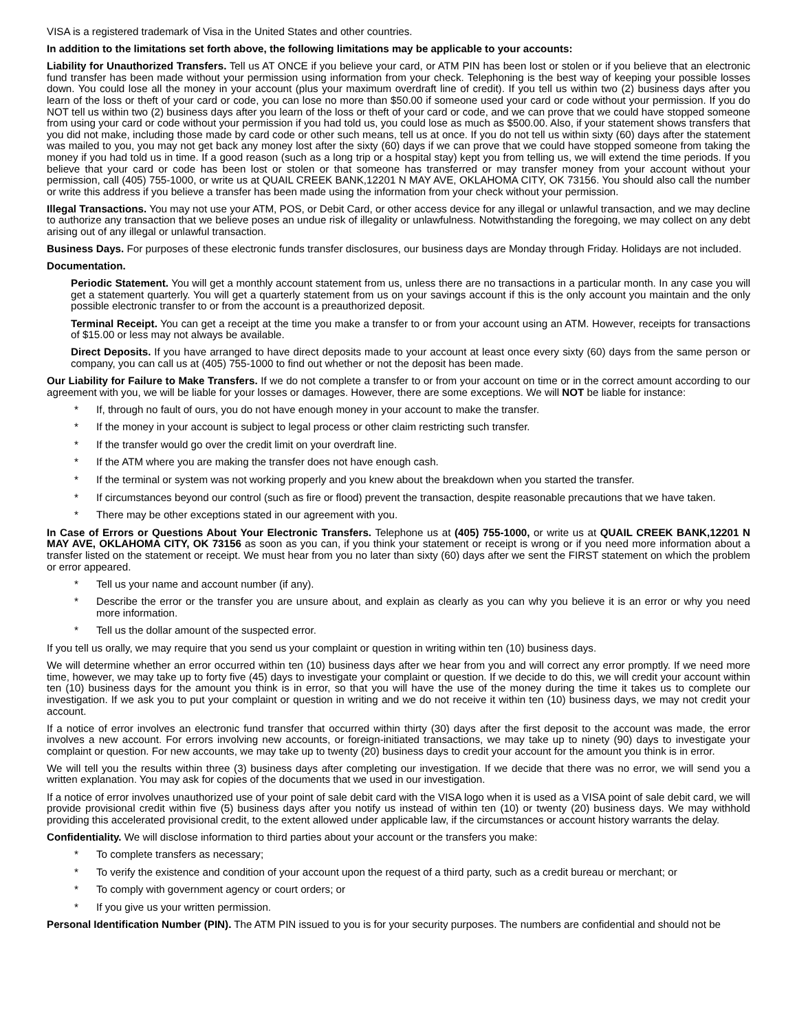VISA is a registered trademark of Visa in the United States and other countries.
In addition to the limitations set forth above, the following limitations may be applicable to your accounts:
Liability for Unauthorized Transfers. Tell us AT ONCE if you believe your card, or ATM PIN has been lost or stolen or if you believe that an electronic fund transfer has been made without your permission using information from your check. Telephoning is the best way of keeping your possible losses down. You could lose all the money in your account (plus your maximum overdraft line of credit). If you tell us within two (2) business days after you learn of the loss or theft of your card or code, you can lose no more than $50.00 if someone used your card or code without your permission. If you do NOT tell us within two (2) business days after you learn of the loss or theft of your card or code, and we can prove that we could have stopped someone from using your card or code without your permission if you had told us, you could lose as much as $500.00. Also, if your statement shows transfers that you did not make, including those made by card code or other such means, tell us at once. If you do not tell us within sixty (60) days after the statement was mailed to you, you may not get back any money lost after the sixty (60) days if we can prove that we could have stopped someone from taking the money if you had told us in time. If a good reason (such as a long trip or a hospital stay) kept you from telling us, we will extend the time periods. If you believe that your card or code has been lost or stolen or that someone has transferred or may transfer money from your account without your permission, call (405) 755-1000, or write us at QUAIL CREEK BANK,12201 N MAY AVE, OKLAHOMA CITY, OK 73156. You should also call the number or write this address if you believe a transfer has been made using the information from your check without your permission.
Illegal Transactions. You may not use your ATM, POS, or Debit Card, or other access device for any illegal or unlawful transaction, and we may decline to authorize any transaction that we believe poses an undue risk of illegality or unlawfulness. Notwithstanding the foregoing, we may collect on any debt arising out of any illegal or unlawful transaction.
Business Days. For purposes of these electronic funds transfer disclosures, our business days are Monday through Friday. Holidays are not included.
Documentation.
Periodic Statement. You will get a monthly account statement from us, unless there are no transactions in a particular month. In any case you will get a statement quarterly. You will get a quarterly statement from us on your savings account if this is the only account you maintain and the only possible electronic transfer to or from the account is a preauthorized deposit.
Terminal Receipt. You can get a receipt at the time you make a transfer to or from your account using an ATM. However, receipts for transactions of $15.00 or less may not always be available.
Direct Deposits. If you have arranged to have direct deposits made to your account at least once every sixty (60) days from the same person or company, you can call us at (405) 755-1000 to find out whether or not the deposit has been made.
Our Liability for Failure to Make Transfers. If we do not complete a transfer to or from your account on time or in the correct amount according to our agreement with you, we will be liable for your losses or damages. However, there are some exceptions. We will NOT be liable for instance:
* If, through no fault of ours, you do not have enough money in your account to make the transfer.
* If the money in your account is subject to legal process or other claim restricting such transfer.
* If the transfer would go over the credit limit on your overdraft line.
* If the ATM where you are making the transfer does not have enough cash.
* If the terminal or system was not working properly and you knew about the breakdown when you started the transfer.
* If circumstances beyond our control (such as fire or flood) prevent the transaction, despite reasonable precautions that we have taken.
* There may be other exceptions stated in our agreement with you.
In Case of Errors or Questions About Your Electronic Transfers. Telephone us at (405) 755-1000, or write us at QUAIL CREEK BANK,12201 N MAY AVE, OKLAHOMA CITY, OK 73156 as soon as you can, if you think your statement or receipt is wrong or if you need more information about a transfer listed on the statement or receipt. We must hear from you no later than sixty (60) days after we sent the FIRST statement on which the problem or error appeared.
* Tell us your name and account number (if any).
* Describe the error or the transfer you are unsure about, and explain as clearly as you can why you believe it is an error or why you need more information.
* Tell us the dollar amount of the suspected error.
If you tell us orally, we may require that you send us your complaint or question in writing within ten (10) business days.
We will determine whether an error occurred within ten (10) business days after we hear from you and will correct any error promptly. If we need more time, however, we may take up to forty five (45) days to investigate your complaint or question. If we decide to do this, we will credit your account within ten (10) business days for the amount you think is in error, so that you will have the use of the money during the time it takes us to complete our investigation. If we ask you to put your complaint or question in writing and we do not receive it within ten (10) business days, we may not credit your account.
If a notice of error involves an electronic fund transfer that occurred within thirty (30) days after the first deposit to the account was made, the error involves a new account. For errors involving new accounts, or foreign-initiated transactions, we may take up to ninety (90) days to investigate your complaint or question. For new accounts, we may take up to twenty (20) business days to credit your account for the amount you think is in error.
We will tell you the results within three (3) business days after completing our investigation. If we decide that there was no error, we will send you a written explanation. You may ask for copies of the documents that we used in our investigation.
If a notice of error involves unauthorized use of your point of sale debit card with the VISA logo when it is used as a VISA point of sale debit card, we will provide provisional credit within five (5) business days after you notify us instead of within ten (10) or twenty (20) business days. We may withhold providing this accelerated provisional credit, to the extent allowed under applicable law, if the circumstances or account history warrants the delay.
Confidentiality. We will disclose information to third parties about your account or the transfers you make:
* To complete transfers as necessary;
* To verify the existence and condition of your account upon the request of a third party, such as a credit bureau or merchant; or
* To comply with government agency or court orders; or
* If you give us your written permission.
Personal Identification Number (PIN). The ATM PIN issued to you is for your security purposes. The numbers are confidential and should not be